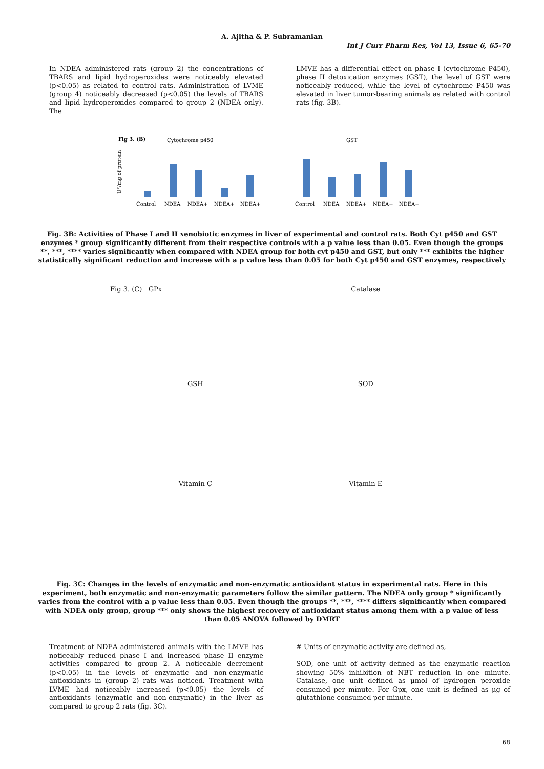A. Ajitha & P. Subramanian
Int J Curr Pharm Res, Vol 13, Issue 6, 65-70
In NDEA administered rats (group 2) the concentrations of TBARS and lipid hydroperoxides were noticeably elevated (p<0.05) as related to control rats. Administration of LVME (group 4) noticeably decreased (p<0.05) the levels of TBARS and lipid hydroperoxides compared to group 2 (NDEA only). The
LMVE has a differential effect on phase I (cytochrome P450), phase II detoxication enzymes (GST), the level of GST were noticeably reduced, while the level of cytochrome P450 was elevated in liver tumor-bearing animals as related with control rats (fig. 3B).
Fig 3. (B)
Cytochrome p450
U°/mg of protein
Control
NDEA
NDEA+
NDEA+
NDEA+
GST
Control
NDEA
NDEA+
NDEA+
NDEA+
Fig. 3B: Activities of Phase I and II xenobiotic enzymes in liver of experimental and control rats. Both Cyt p450 and GST enzymes * group significantly different from their respective controls with a p value less than 0.05. Even though the groups **, ***, **** varies significantly when compared with NDEA group for both cyt p450 and GST, but only *** exhibits the higher statistically significant reduction and increase with a p value less than 0.05 for both Cyt p450 and GST enzymes, respectively
Fig 3. (C) GPx Catalase
GSH SOD
Vitamin C Vitamin E
Fig. 3C: Changes in the levels of enzymatic and non-enzymatic antioxidant status in experimental rats. Here in this experiment, both enzymatic and non-enzymatic parameters follow the similar pattern. The NDEA only group * significantly varies from the control with a p value less than 0.05. Even though the groups **, ***, **** differs significantly when compared with NDEA only group, group *** only shows the highest recovery of antioxidant status among them with a p value of less than 0.05 ANOVA followed by DMRT
Treatment of NDEA administered animals with the LMVE has noticeably reduced phase I and increased phase II enzyme activities compared to group 2. A noticeable decrement (p<0.05) in the levels of enzymatic and non-enzymatic antioxidants in (group 2) rats was noticed. Treatment with LVME had noticeably increased (p<0.05) the levels of antioxidants (enzymatic and non-enzymatic) in the liver as compared to group 2 rats (fig. 3C).
# Units of enzymatic activity are defined as,
SOD, one unit of activity defined as the enzymatic reaction showing 50% inhibition of NBT reduction in one minute. Catalase, one unit defined as µmol of hydrogen peroxide consumed per minute. For Gpx, one unit is defined as µg of glutathione consumed per minute.
68